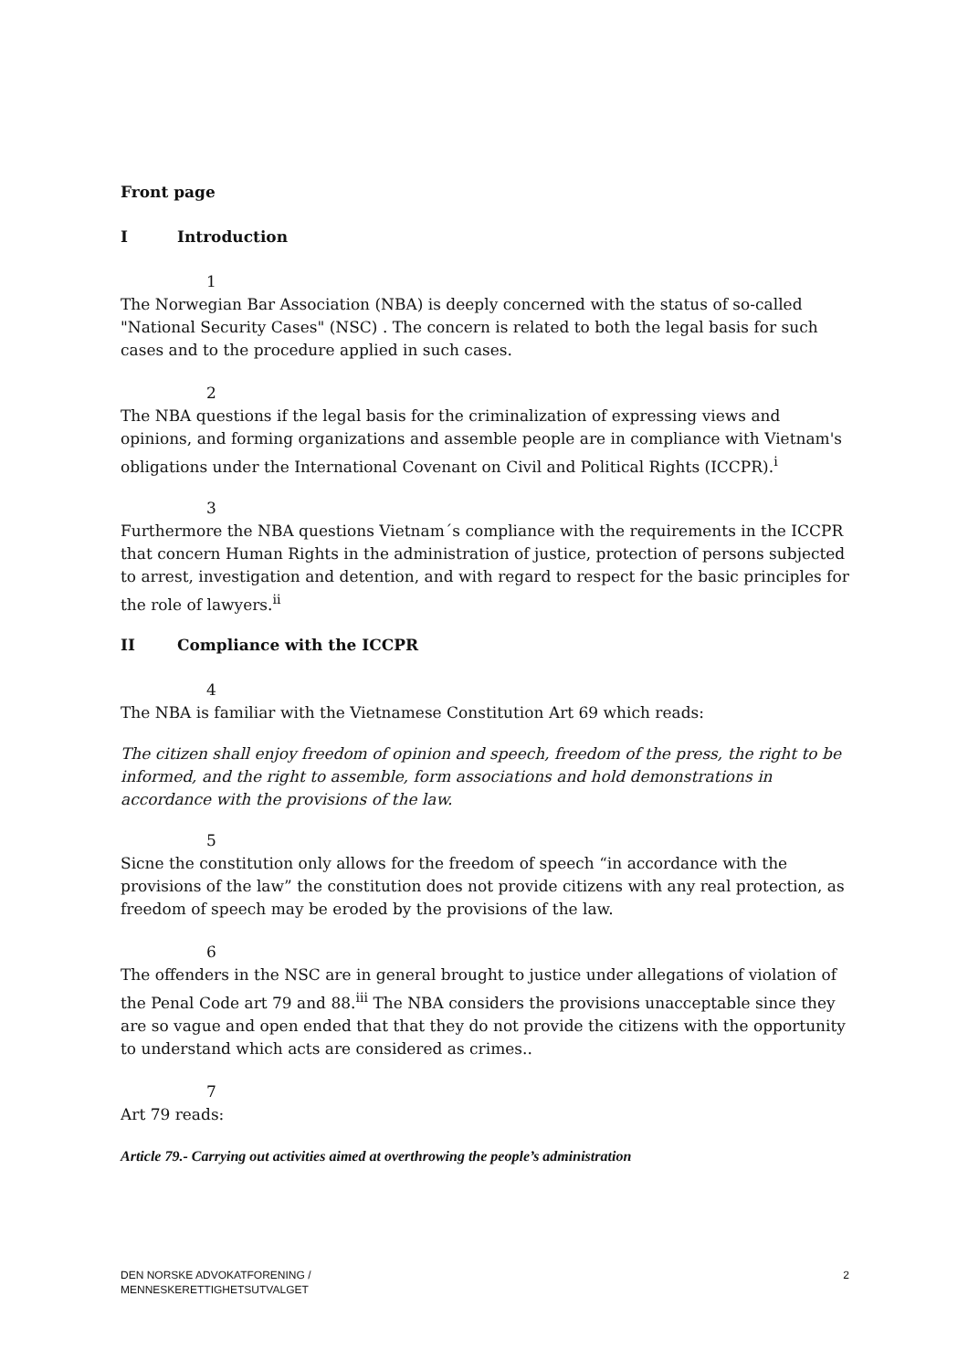Front page
I Introduction
1
The Norwegian Bar Association (NBA) is deeply concerned with the status of so-called "National Security Cases" (NSC) . The concern is related to both the legal basis for such cases and to the procedure applied in such cases.
2
The NBA questions if the legal basis for the criminalization of expressing views and opinions, and forming organizations and assemble people are in compliance with Vietnam's obligations under the International Covenant on Civil and Political Rights (ICCPR).<sup>i</sup>
3
Furthermore the NBA questions Vietnam´s compliance with the requirements in the ICCPR that concern Human Rights in the administration of justice, protection of persons subjected to arrest, investigation and detention, and with regard to respect for the basic principles for the role of lawyers.<sup>ii</sup>
II Compliance with the ICCPR
4
The NBA is familiar with the Vietnamese Constitution Art 69 which reads:
The citizen shall enjoy freedom of opinion and speech, freedom of the press, the right to be informed, and the right to assemble, form associations and hold demonstrations in accordance with the provisions of the law.
5
Sicne the constitution only allows for the freedom of speech “in accordance with the provisions of the law” the constitution does not provide citizens with any real protection, as freedom of speech may be eroded by the provisions of the law.
6
The offenders in the NSC are in general brought to justice under allegations of violation of the Penal Code art 79 and 88.<sup>iii</sup> The NBA considers the provisions unacceptable since they are so vague and open ended that that they do not provide the citizens with the opportunity to understand which acts are considered as crimes..
7
Art 79 reads:
Article 79.- Carrying out activities aimed at overthrowing the people’s administration
DEN NORSKE ADVOKATFORENING /
MENNESKERETTIGHETSUTVALGET
2